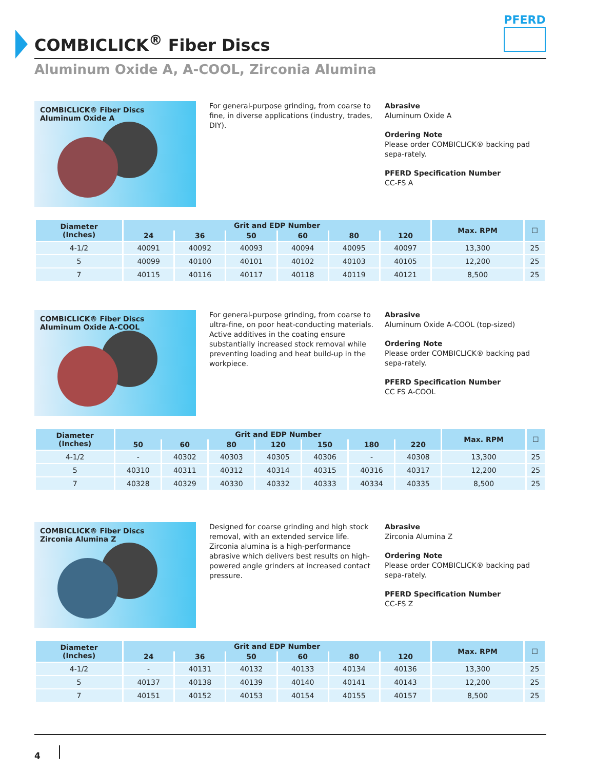COMBICLICK<sup>®</sup> Fiber Discs
PFERD
Aluminum Oxide A, A-COOL, Zirconia Alumina
COMBICLICK® Fiber Discs
Aluminum Oxide A
For general-purpose grinding, from coarse to fine, in diverse applications (industry, trades, DIY).
Abrasive
Aluminum Oxide A
Ordering Note
Please order COMBICLICK® backing pad sepa-rately.
PFERD Specification Number
CC-FS A
| Diameter (Inches) | Grit and EDP Number | | | | | | Max. RPM | ☐ |
| --- | --- | --- | --- | --- | --- | --- | --- | --- |
| | 24 | 36 | 50 | 60 | 80 | 120 | | |
| 4-1/2 | 40091 | 40092 | 40093 | 40094 | 40095 | 40097 | 13,300 | 25 |
| 5 | 40099 | 40100 | 40101 | 40102 | 40103 | 40105 | 12,200 | 25 |
| 7 | 40115 | 40116 | 40117 | 40118 | 40119 | 40121 | 8,500 | 25 |
COMBICLICK® Fiber Discs
Aluminum Oxide A-COOL
For general-purpose grinding, from coarse to ultra-fine, on poor heat-conducting materials. Active additives in the coating ensure substantially increased stock removal while preventing loading and heat build-up in the workpiece.
Abrasive
Aluminum Oxide A-COOL (top-sized)
Ordering Note
Please order COMBICLICK® backing pad sepa-rately.
PFERD Specification Number
CC FS A-COOL
| Diameter (Inches) | Grit and EDP Number | | | | | | | Max. RPM | ☐ |
| --- | --- | --- | --- | --- | --- | --- | --- | --- | --- |
| | 50 | 60 | 80 | 120 | 150 | 180 | 220 | | |
| 4-1/2 | - | 40302 | 40303 | 40305 | 40306 | - | 40308 | 13,300 | 25 |
| 5 | 40310 | 40311 | 40312 | 40314 | 40315 | 40316 | 40317 | 12,200 | 25 |
| 7 | 40328 | 40329 | 40330 | 40332 | 40333 | 40334 | 40335 | 8,500 | 25 |
COMBICLICK® Fiber Discs
Zirconia Alumina Z
Designed for coarse grinding and high stock removal, with an extended service life. Zirconia alumina is a high-performance abrasive which delivers best results on high-powered angle grinders at increased contact pressure.
Abrasive
Zirconia Alumina Z
Ordering Note
Please order COMBICLICK® backing pad sepa-rately.
PFERD Specification Number
CC-FS Z
| Diameter (Inches) | Grit and EDP Number | | | | | | Max. RPM | ☐ |
| --- | --- | --- | --- | --- | --- | --- | --- | --- |
| | 24 | 36 | 50 | 60 | 80 | 120 | | |
| 4-1/2 | - | 40131 | 40132 | 40133 | 40134 | 40136 | 13,300 | 25 |
| 5 | 40137 | 40138 | 40139 | 40140 | 40141 | 40143 | 12,200 | 25 |
| 7 | 40151 | 40152 | 40153 | 40154 | 40155 | 40157 | 8,500 | 25 |
4